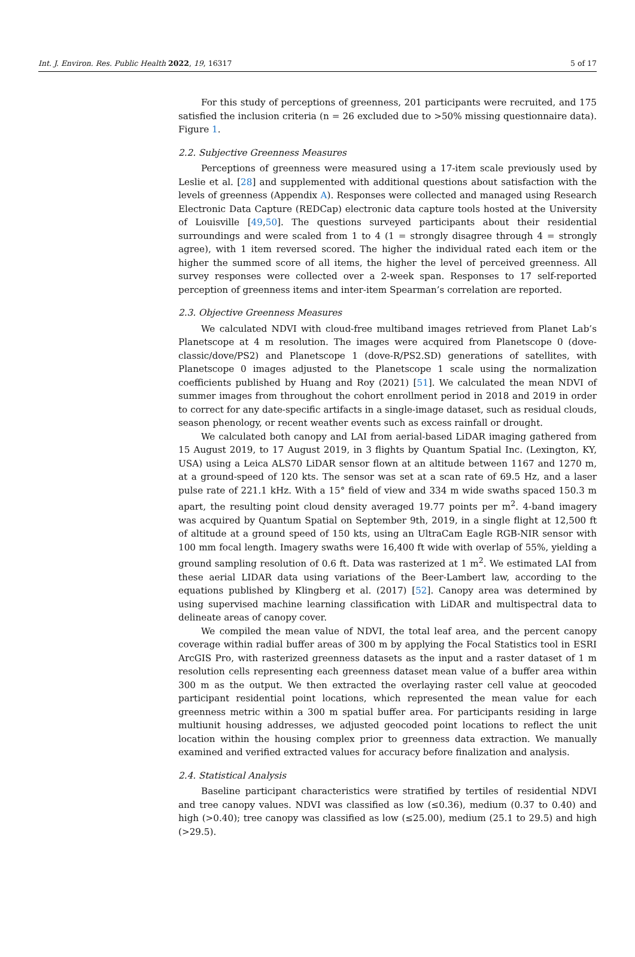Int. J. Environ. Res. Public Health 2022, 19, 16317 5 of 17
For this study of perceptions of greenness, 201 participants were recruited, and 175 satisfied the inclusion criteria (n = 26 excluded due to >50% missing questionnaire data). Figure 1.
2.2. Subjective Greenness Measures
Perceptions of greenness were measured using a 17-item scale previously used by Leslie et al. [28] and supplemented with additional questions about satisfaction with the levels of greenness (Appendix A). Responses were collected and managed using Research Electronic Data Capture (REDCap) electronic data capture tools hosted at the University of Louisville [49,50]. The questions surveyed participants about their residential surroundings and were scaled from 1 to 4 (1 = strongly disagree through 4 = strongly agree), with 1 item reversed scored. The higher the individual rated each item or the higher the summed score of all items, the higher the level of perceived greenness. All survey responses were collected over a 2-week span. Responses to 17 self-reported perception of greenness items and inter-item Spearman’s correlation are reported.
2.3. Objective Greenness Measures
We calculated NDVI with cloud-free multiband images retrieved from Planet Lab’s Planetscope at 4 m resolution. The images were acquired from Planetscope 0 (dove-classic/dove/PS2) and Planetscope 1 (dove-R/PS2.SD) generations of satellites, with Planetscope 0 images adjusted to the Planetscope 1 scale using the normalization coefficients published by Huang and Roy (2021) [51]. We calculated the mean NDVI of summer images from throughout the cohort enrollment period in 2018 and 2019 in order to correct for any date-specific artifacts in a single-image dataset, such as residual clouds, season phenology, or recent weather events such as excess rainfall or drought.
We calculated both canopy and LAI from aerial-based LiDAR imaging gathered from 15 August 2019, to 17 August 2019, in 3 flights by Quantum Spatial Inc. (Lexington, KY, USA) using a Leica ALS70 LiDAR sensor flown at an altitude between 1167 and 1270 m, at a ground-speed of 120 kts. The sensor was set at a scan rate of 69.5 Hz, and a laser pulse rate of 221.1 kHz. With a 15° field of view and 334 m wide swaths spaced 150.3 m apart, the resulting point cloud density averaged 19.77 points per m<sup>2</sup>. 4-band imagery was acquired by Quantum Spatial on September 9th, 2019, in a single flight at 12,500 ft of altitude at a ground speed of 150 kts, using an UltraCam Eagle RGB-NIR sensor with 100 mm focal length. Imagery swaths were 16,400 ft wide with overlap of 55%, yielding a ground sampling resolution of 0.6 ft. Data was rasterized at 1 m<sup>2</sup>. We estimated LAI from these aerial LIDAR data using variations of the Beer-Lambert law, according to the equations published by Klingberg et al. (2017) [52]. Canopy area was determined by using supervised machine learning classification with LiDAR and multispectral data to delineate areas of canopy cover.
We compiled the mean value of NDVI, the total leaf area, and the percent canopy coverage within radial buffer areas of 300 m by applying the Focal Statistics tool in ESRI ArcGIS Pro, with rasterized greenness datasets as the input and a raster dataset of 1 m resolution cells representing each greenness dataset mean value of a buffer area within 300 m as the output. We then extracted the overlaying raster cell value at geocoded participant residential point locations, which represented the mean value for each greenness metric within a 300 m spatial buffer area. For participants residing in large multiunit housing addresses, we adjusted geocoded point locations to reflect the unit location within the housing complex prior to greenness data extraction. We manually examined and verified extracted values for accuracy before finalization and analysis.
2.4. Statistical Analysis
Baseline participant characteristics were stratified by tertiles of residential NDVI and tree canopy values. NDVI was classified as low (≤0.36), medium (0.37 to 0.40) and high (>0.40); tree canopy was classified as low (≤25.00), medium (25.1 to 29.5) and high (>29.5).